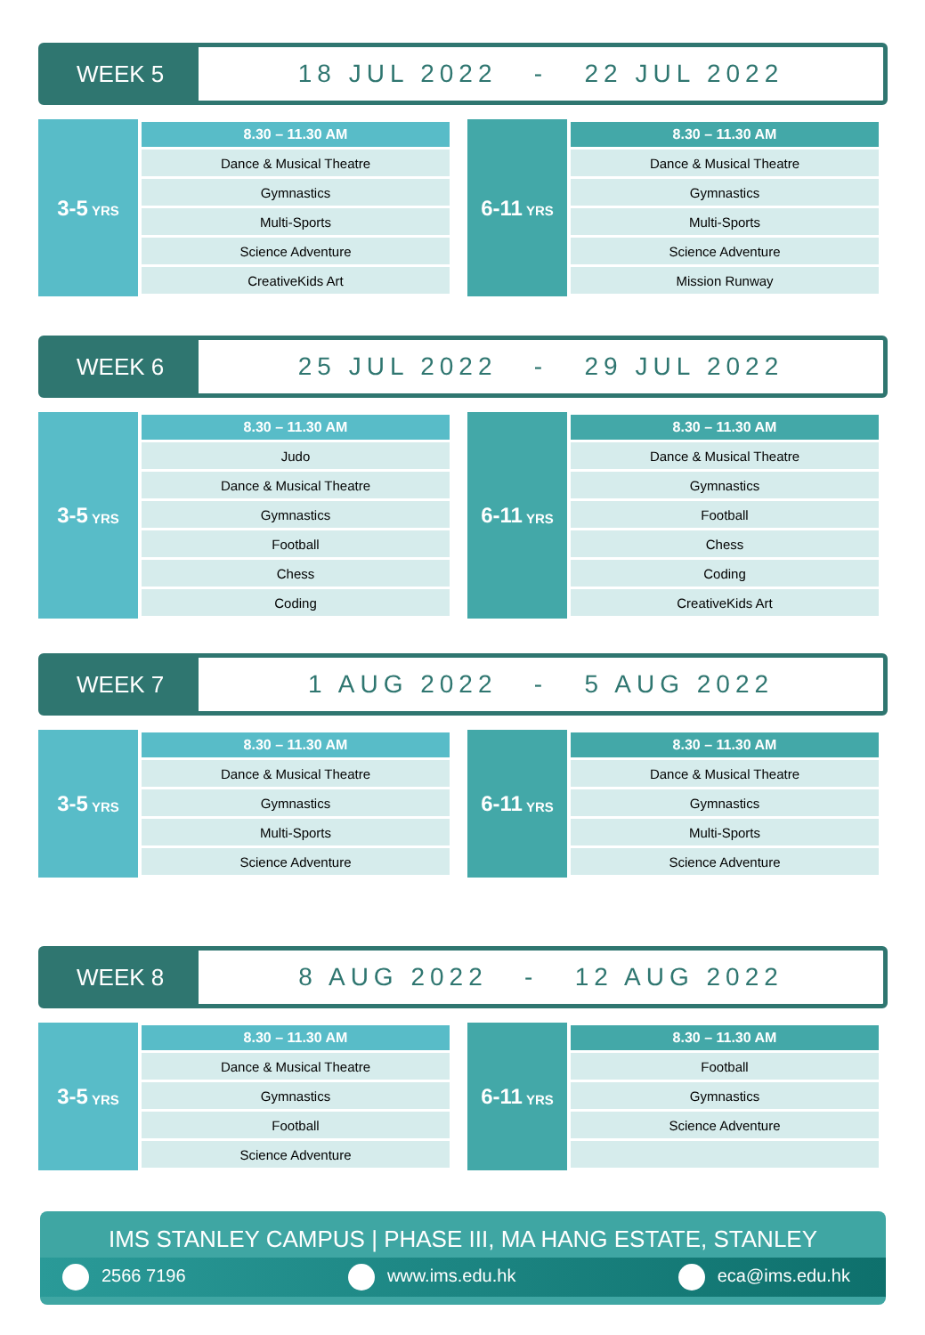WEEK 5 18 JUL 2022 - 22 JUL 2022
3-5 YRS
| 8.30 – 11.30 AM |
| --- |
| Dance & Musical Theatre |
| Gymnastics |
| Multi-Sports |
| Science Adventure |
| CreativeKids Art |
6-11 YRS
| 8.30 – 11.30 AM |
| --- |
| Dance & Musical Theatre |
| Gymnastics |
| Multi-Sports |
| Science Adventure |
| Mission Runway |
WEEK 6 25 JUL 2022 - 29 JUL 2022
3-5 YRS
| 8.30 – 11.30 AM |
| --- |
| Judo |
| Dance & Musical Theatre |
| Gymnastics |
| Football |
| Chess |
| Coding |
6-11 YRS
| 8.30 – 11.30 AM |
| --- |
| Dance & Musical Theatre |
| Gymnastics |
| Football |
| Chess |
| Coding |
| CreativeKids Art |
WEEK 7 1 AUG 2022 - 5 AUG 2022
3-5 YRS
| 8.30 – 11.30 AM |
| --- |
| Dance & Musical Theatre |
| Gymnastics |
| Multi-Sports |
| Science Adventure |
6-11 YRS
| 8.30 – 11.30 AM |
| --- |
| Dance & Musical Theatre |
| Gymnastics |
| Multi-Sports |
| Science Adventure |
WEEK 8 8 AUG 2022 - 12 AUG 2022
3-5 YRS
| 8.30 – 11.30 AM |
| --- |
| Dance & Musical Theatre |
| Gymnastics |
| Football |
| Science Adventure |
6-11 YRS
| 8.30 – 11.30 AM |
| --- |
| Football |
| Gymnastics |
| Science Adventure |
IMS STANLEY CAMPUS | PHASE III, MA HANG ESTATE, STANLEY
2566 7196 www.ims.edu.hk eca@ims.edu.hk